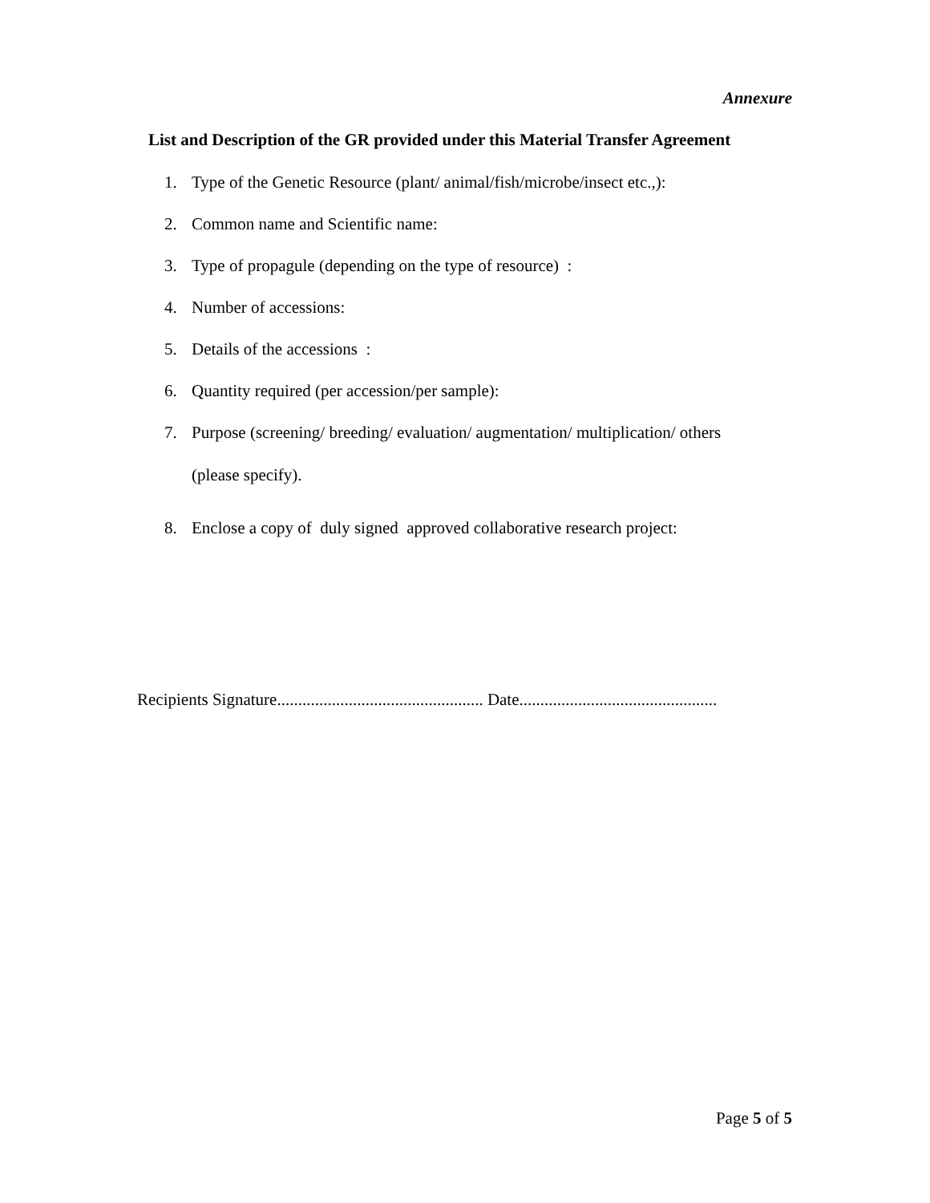Annexure
List and Description of the GR provided under this Material Transfer Agreement
1. Type of the Genetic Resource (plant/ animal/fish/microbe/insect etc.,):
2. Common name and Scientific name:
3. Type of propagule (depending on the type of resource) :
4. Number of accessions:
5. Details of the accessions :
6. Quantity required (per accession/per sample):
7. Purpose (screening/ breeding/ evaluation/ augmentation/ multiplication/ others
(please specify).
8. Enclose a copy of duly signed approved collaborative research project:
Recipients Signature................................................. Date...............................................
Page 5 of 5